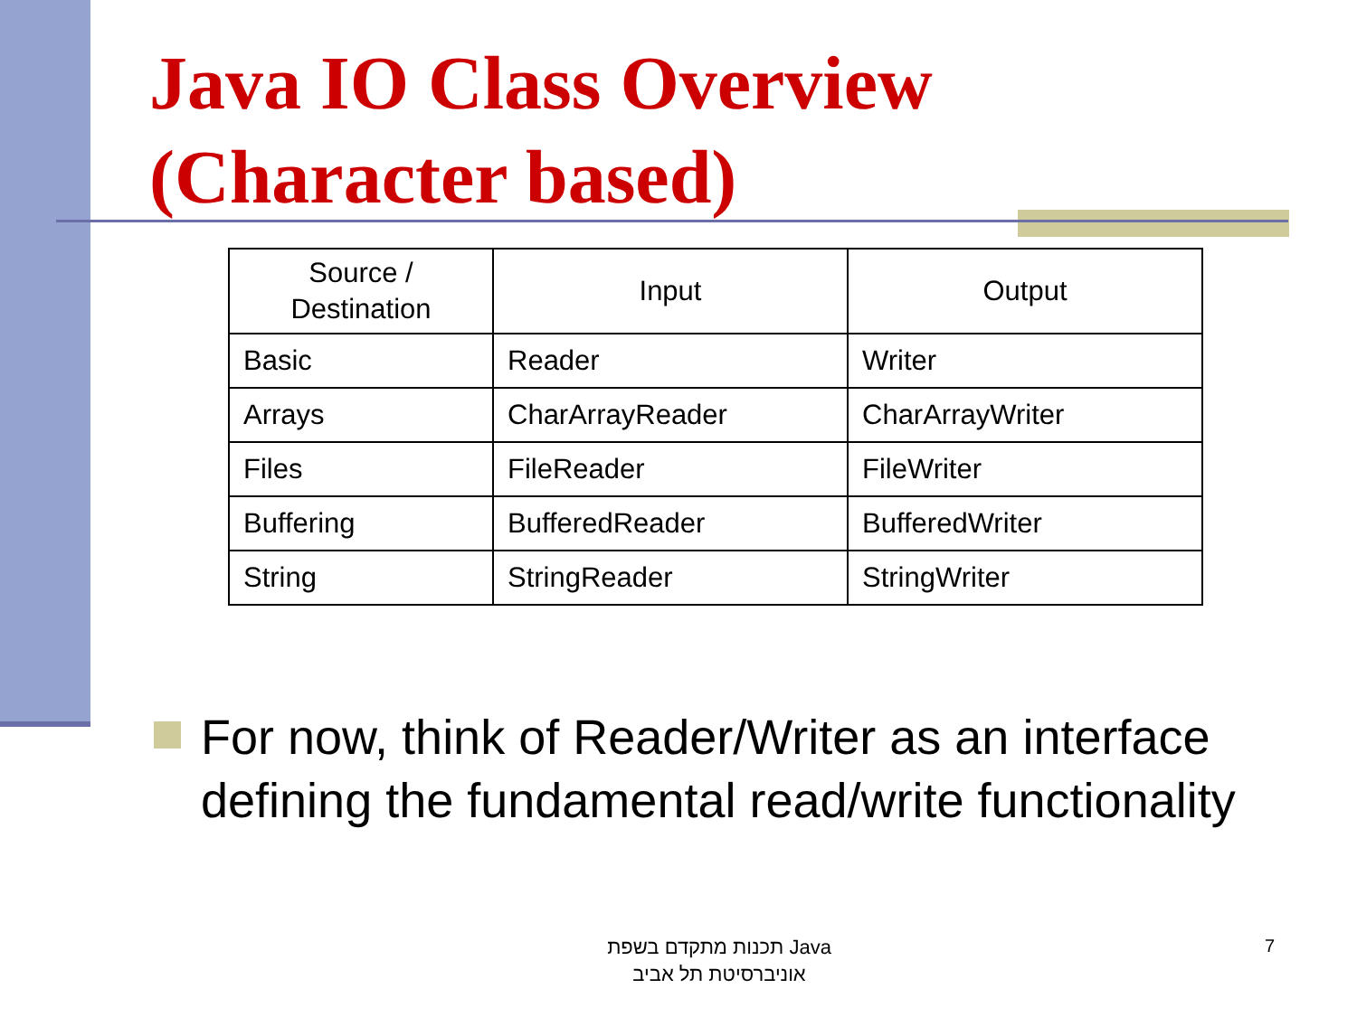Java IO Class Overview
(Character based)
| Source / Destination | Input | Output |
| --- | --- | --- |
| Basic | Reader | Writer |
| Arrays | CharArrayReader | CharArrayWriter |
| Files | FileReader | FileWriter |
| Buffering | BufferedReader | BufferedWriter |
| String | StringReader | StringWriter |
For now, think of Reader/Writer as an interface defining the fundamental read/write functionality
תכנות מתקדם בשפת Java
אוניברסיטת תל אביב
7